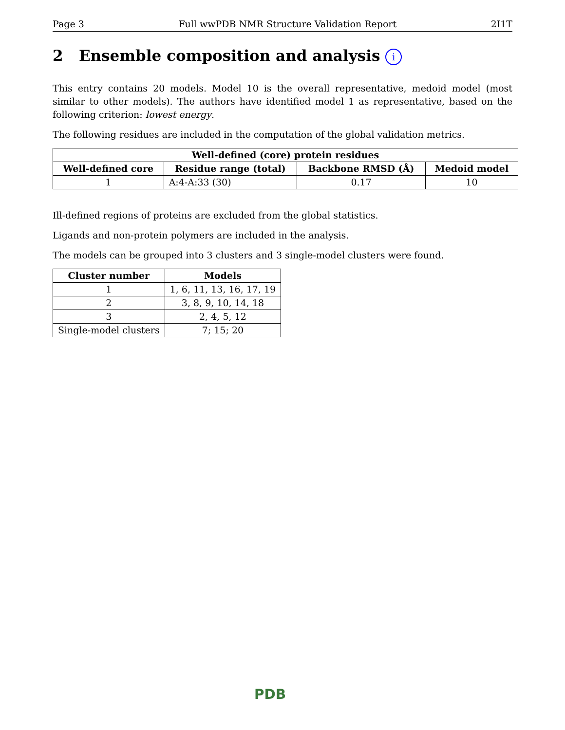Page 3 Full wwPDB NMR Structure Validation Report 2I1T
2 Ensemble composition and analysis i
This entry contains 20 models. Model 10 is the overall representative, medoid model (most similar to other models). The authors have identified model 1 as representative, based on the following criterion: lowest energy.
The following residues are included in the computation of the global validation metrics.
| Well-defined (core) protein residues | | | |
| --- | --- | --- | --- |
| Well-defined core | Residue range (total) | Backbone RMSD (Å) | Medoid model |
| 1 | A:4-A:33 (30) | 0.17 | 10 |
Ill-defined regions of proteins are excluded from the global statistics.
Ligands and non-protein polymers are included in the analysis.
The models can be grouped into 3 clusters and 3 single-model clusters were found.
| Cluster number | Models |
| --- | --- |
| 1 | 1, 6, 11, 13, 16, 17, 19 |
| 2 | 3, 8, 9, 10, 14, 18 |
| 3 | 2, 4, 5, 12 |
| Single-model clusters | 7; 15; 20 |
PDB